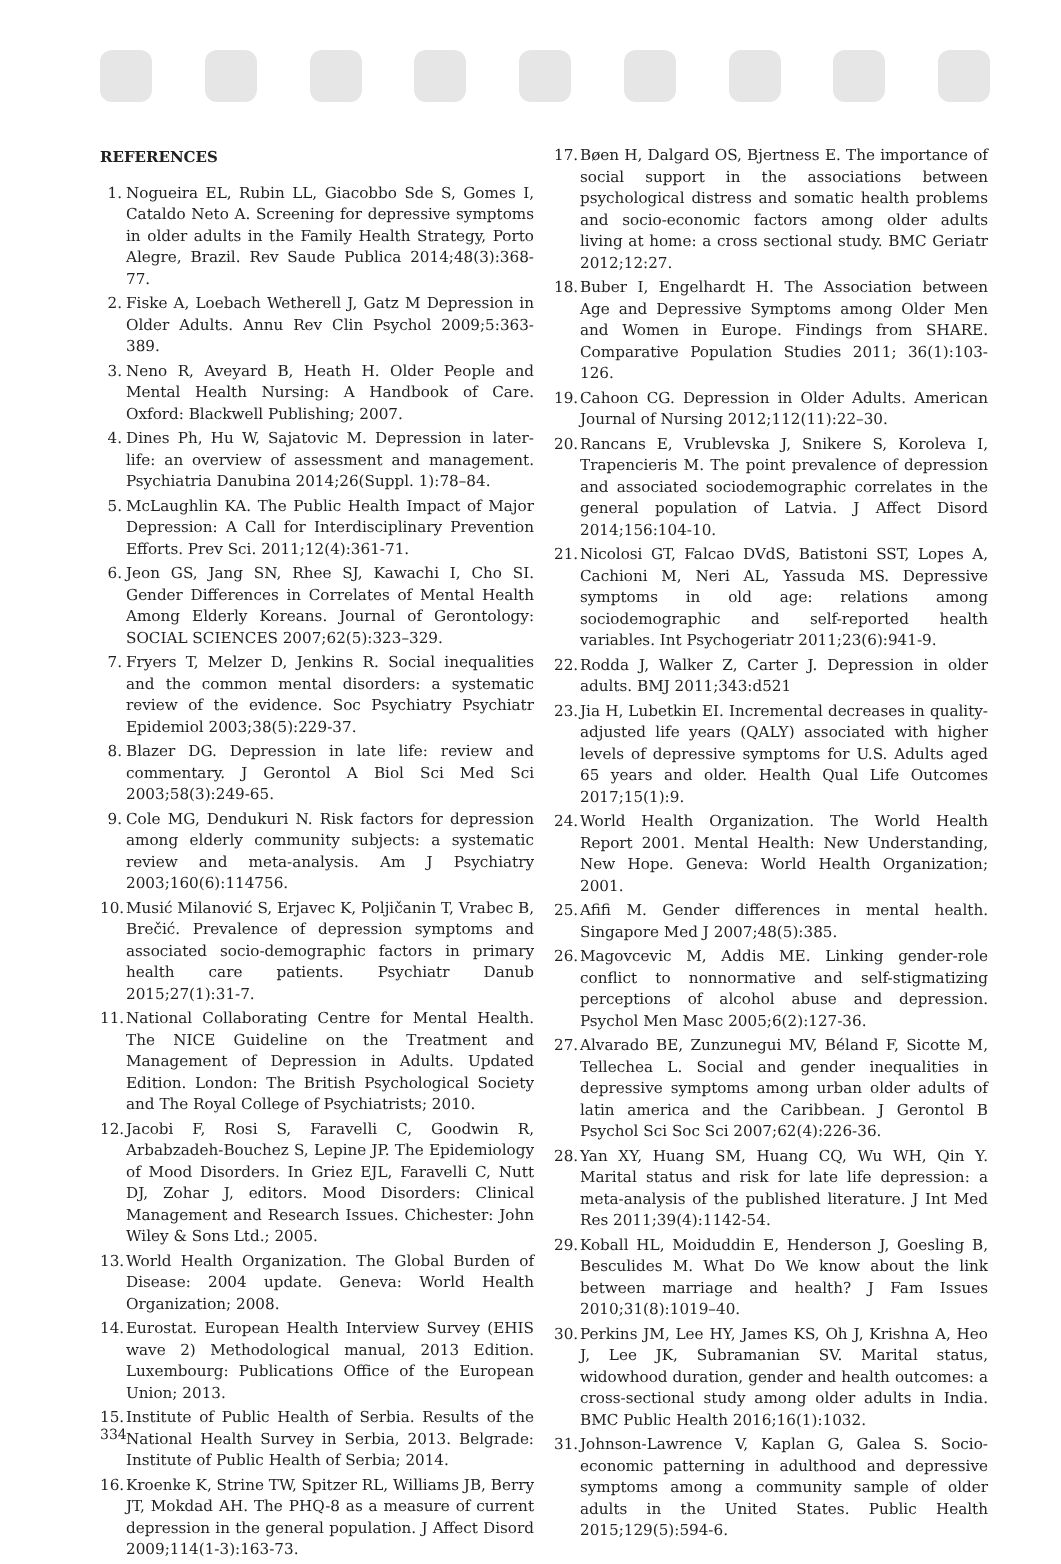REFERENCES
1. Nogueira EL, Rubin LL, Giacobbo Sde S, Gomes I, Cataldo Neto A. Screening for depressive symptoms in older adults in the Family Health Strategy, Porto Alegre, Brazil. Rev Saude Publica 2014;48(3):368-77.
2. Fiske A, Loebach Wetherell J, Gatz M Depression in Older Adults. Annu Rev Clin Psychol 2009;5:363-389.
3. Neno R, Aveyard B, Heath H. Older People and Mental Health Nursing: A Handbook of Care. Oxford: Blackwell Publishing; 2007.
4. Dines Ph, Hu W, Sajatovic M. Depression in later-life: an overview of assessment and management. Psychiatria Danubina 2014;26(Suppl. 1):78–84.
5. McLaughlin KA. The Public Health Impact of Major Depression: A Call for Interdisciplinary Prevention Efforts. Prev Sci. 2011;12(4):361-71.
6. Jeon GS, Jang SN, Rhee SJ, Kawachi I, Cho SI. Gender Differences in Correlates of Mental Health Among Elderly Koreans. Journal of Gerontology: SOCIAL SCIENCES 2007;62(5):323–329.
7. Fryers T, Melzer D, Jenkins R. Social inequalities and the common mental disorders: a systematic review of the evidence. Soc Psychiatry Psychiatr Epidemiol 2003;38(5):229-37.
8. Blazer DG. Depression in late life: review and commentary. J Gerontol A Biol Sci Med Sci 2003;58(3):249-65.
9. Cole MG, Dendukuri N. Risk factors for depression among elderly community subjects: a systematic review and meta-analysis. Am J Psychiatry 2003;160(6):114756.
10. Musić Milanović S, Erjavec K, Poljičanin T, Vrabec B, Brečić. Prevalence of depression symptoms and associated socio-demographic factors in primary health care patients. Psychiatr Danub 2015;27(1):31-7.
11. National Collaborating Centre for Mental Health. The NICE Guideline on the Treatment and Management of Depression in Adults. Updated Edition. London: The British Psychological Society and The Royal College of Psychiatrists; 2010.
12. Jacobi F, Rosi S, Faravelli C, Goodwin R, Arbabzadeh-Bouchez S, Lepine JP. The Epidemiology of Mood Disorders. In Griez EJL, Faravelli C, Nutt DJ, Zohar J, editors. Mood Disorders: Clinical Management and Research Issues. Chichester: John Wiley & Sons Ltd.; 2005.
13. World Health Organization. The Global Burden of Disease: 2004 update. Geneva: World Health Organization; 2008.
14. Eurostat. European Health Interview Survey (EHIS wave 2) Methodological manual, 2013 Edition. Luxembourg: Publications Office of the European Union; 2013.
15. Institute of Public Health of Serbia. Results of the National Health Survey in Serbia, 2013. Belgrade: Institute of Public Health of Serbia; 2014.
16. Kroenke K, Strine TW, Spitzer RL, Williams JB, Berry JT, Mokdad AH. The PHQ-8 as a measure of current depression in the general population. J Affect Disord 2009;114(1-3):163-73.
17. Bøen H, Dalgard OS, Bjertness E. The importance of social support in the associations between psychological distress and somatic health problems and socio-economic factors among older adults living at home: a cross sectional study. BMC Geriatr 2012;12:27.
18. Buber I, Engelhardt H. The Association between Age and Depressive Symptoms among Older Men and Women in Europe. Findings from SHARE. Comparative Population Studies 2011; 36(1):103-126.
19. Cahoon CG. Depression in Older Adults. American Journal of Nursing 2012;112(11):22–30.
20. Rancans E, Vrublevska J, Snikere S, Koroleva I, Trapencieris M. The point prevalence of depression and associated sociodemographic correlates in the general population of Latvia. J Affect Disord 2014;156:104-10.
21. Nicolosi GT, Falcao DVdS, Batistoni SST, Lopes A, Cachioni M, Neri AL, Yassuda MS. Depressive symptoms in old age: relations among sociodemographic and self-reported health variables. Int Psychogeriatr 2011;23(6):941-9.
22. Rodda J, Walker Z, Carter J. Depression in older adults. BMJ 2011;343:d521
23. Jia H, Lubetkin EI. Incremental decreases in quality-adjusted life years (QALY) associated with higher levels of depressive symptoms for U.S. Adults aged 65 years and older. Health Qual Life Outcomes 2017;15(1):9.
24. World Health Organization. The World Health Report 2001. Mental Health: New Understanding, New Hope. Geneva: World Health Organization; 2001.
25. Afifi M. Gender differences in mental health. Singapore Med J 2007;48(5):385.
26. Magovcevic M, Addis ME. Linking gender-role conflict to nonnormative and self-stigmatizing perceptions of alcohol abuse and depression. Psychol Men Masc 2005;6(2):127-36.
27. Alvarado BE, Zunzunegui MV, Béland F, Sicotte M, Tellechea L. Social and gender inequalities in depressive symptoms among urban older adults of latin america and the Caribbean. J Gerontol B Psychol Sci Soc Sci 2007;62(4):226-36.
28. Yan XY, Huang SM, Huang CQ, Wu WH, Qin Y. Marital status and risk for late life depression: a meta-analysis of the published literature. J Int Med Res 2011;39(4):1142-54.
29. Koball HL, Moiduddin E, Henderson J, Goesling B, Besculides M. What Do We know about the link between marriage and health? J Fam Issues 2010;31(8):1019–40.
30. Perkins JM, Lee HY, James KS, Oh J, Krishna A, Heo J, Lee JK, Subramanian SV. Marital status, widowhood duration, gender and health outcomes: a cross-sectional study among older adults in India. BMC Public Health 2016;16(1):1032.
31. Johnson-Lawrence V, Kaplan G, Galea S. Socio-economic patterning in adulthood and depressive symptoms among a community sample of older adults in the United States. Public Health 2015;129(5):594-6.
334